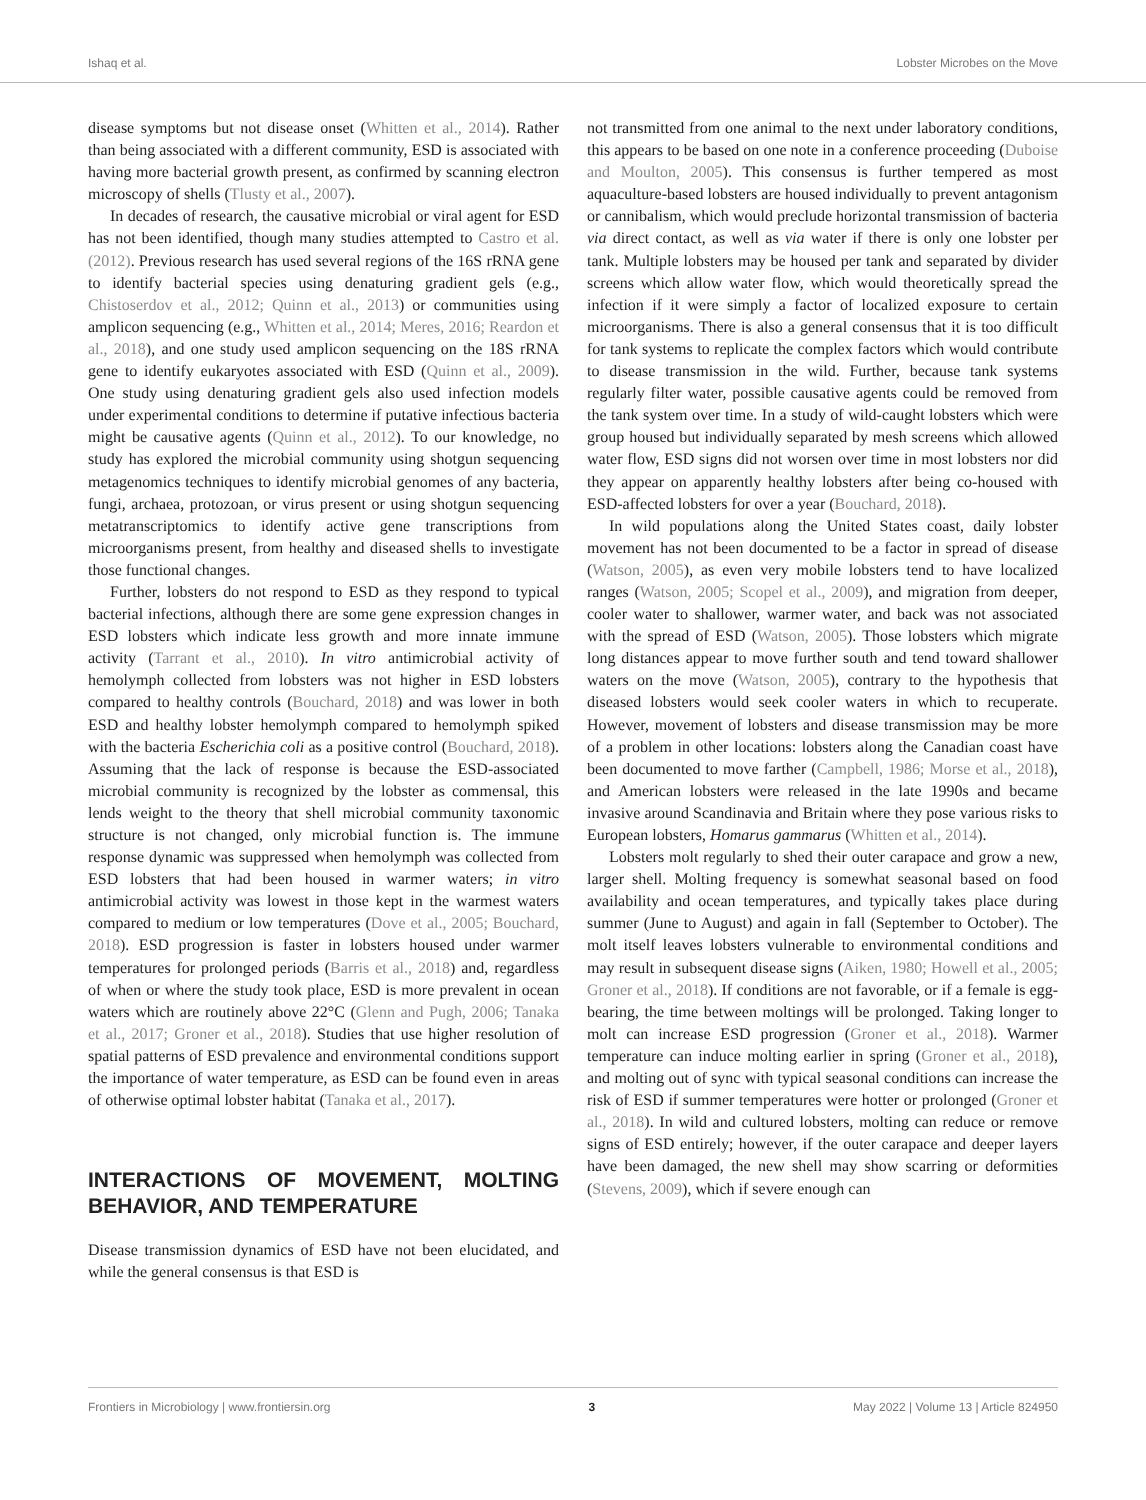Ishaq et al. Lobster Microbes on the Move
disease symptoms but not disease onset (Whitten et al., 2014). Rather than being associated with a different community, ESD is associated with having more bacterial growth present, as confirmed by scanning electron microscopy of shells (Tlusty et al., 2007).
In decades of research, the causative microbial or viral agent for ESD has not been identified, though many studies attempted to Castro et al. (2012). Previous research has used several regions of the 16S rRNA gene to identify bacterial species using denaturing gradient gels (e.g., Chistoserdov et al., 2012; Quinn et al., 2013) or communities using amplicon sequencing (e.g., Whitten et al., 2014; Meres, 2016; Reardon et al., 2018), and one study used amplicon sequencing on the 18S rRNA gene to identify eukaryotes associated with ESD (Quinn et al., 2009). One study using denaturing gradient gels also used infection models under experimental conditions to determine if putative infectious bacteria might be causative agents (Quinn et al., 2012). To our knowledge, no study has explored the microbial community using shotgun sequencing metagenomics techniques to identify microbial genomes of any bacteria, fungi, archaea, protozoan, or virus present or using shotgun sequencing metatranscriptomics to identify active gene transcriptions from microorganisms present, from healthy and diseased shells to investigate those functional changes.
Further, lobsters do not respond to ESD as they respond to typical bacterial infections, although there are some gene expression changes in ESD lobsters which indicate less growth and more innate immune activity (Tarrant et al., 2010). In vitro antimicrobial activity of hemolymph collected from lobsters was not higher in ESD lobsters compared to healthy controls (Bouchard, 2018) and was lower in both ESD and healthy lobster hemolymph compared to hemolymph spiked with the bacteria Escherichia coli as a positive control (Bouchard, 2018). Assuming that the lack of response is because the ESD-associated microbial community is recognized by the lobster as commensal, this lends weight to the theory that shell microbial community taxonomic structure is not changed, only microbial function is. The immune response dynamic was suppressed when hemolymph was collected from ESD lobsters that had been housed in warmer waters; in vitro antimicrobial activity was lowest in those kept in the warmest waters compared to medium or low temperatures (Dove et al., 2005; Bouchard, 2018). ESD progression is faster in lobsters housed under warmer temperatures for prolonged periods (Barris et al., 2018) and, regardless of when or where the study took place, ESD is more prevalent in ocean waters which are routinely above 22°C (Glenn and Pugh, 2006; Tanaka et al., 2017; Groner et al., 2018). Studies that use higher resolution of spatial patterns of ESD prevalence and environmental conditions support the importance of water temperature, as ESD can be found even in areas of otherwise optimal lobster habitat (Tanaka et al., 2017).
INTERACTIONS OF MOVEMENT, MOLTING BEHAVIOR, AND TEMPERATURE
Disease transmission dynamics of ESD have not been elucidated, and while the general consensus is that ESD is
not transmitted from one animal to the next under laboratory conditions, this appears to be based on one note in a conference proceeding (Duboise and Moulton, 2005). This consensus is further tempered as most aquaculture-based lobsters are housed individually to prevent antagonism or cannibalism, which would preclude horizontal transmission of bacteria via direct contact, as well as via water if there is only one lobster per tank. Multiple lobsters may be housed per tank and separated by divider screens which allow water flow, which would theoretically spread the infection if it were simply a factor of localized exposure to certain microorganisms. There is also a general consensus that it is too difficult for tank systems to replicate the complex factors which would contribute to disease transmission in the wild. Further, because tank systems regularly filter water, possible causative agents could be removed from the tank system over time. In a study of wild-caught lobsters which were group housed but individually separated by mesh screens which allowed water flow, ESD signs did not worsen over time in most lobsters nor did they appear on apparently healthy lobsters after being co-housed with ESD-affected lobsters for over a year (Bouchard, 2018).
In wild populations along the United States coast, daily lobster movement has not been documented to be a factor in spread of disease (Watson, 2005), as even very mobile lobsters tend to have localized ranges (Watson, 2005; Scopel et al., 2009), and migration from deeper, cooler water to shallower, warmer water, and back was not associated with the spread of ESD (Watson, 2005). Those lobsters which migrate long distances appear to move further south and tend toward shallower waters on the move (Watson, 2005), contrary to the hypothesis that diseased lobsters would seek cooler waters in which to recuperate. However, movement of lobsters and disease transmission may be more of a problem in other locations: lobsters along the Canadian coast have been documented to move farther (Campbell, 1986; Morse et al., 2018), and American lobsters were released in the late 1990s and became invasive around Scandinavia and Britain where they pose various risks to European lobsters, Homarus gammarus (Whitten et al., 2014).
Lobsters molt regularly to shed their outer carapace and grow a new, larger shell. Molting frequency is somewhat seasonal based on food availability and ocean temperatures, and typically takes place during summer (June to August) and again in fall (September to October). The molt itself leaves lobsters vulnerable to environmental conditions and may result in subsequent disease signs (Aiken, 1980; Howell et al., 2005; Groner et al., 2018). If conditions are not favorable, or if a female is egg-bearing, the time between moltings will be prolonged. Taking longer to molt can increase ESD progression (Groner et al., 2018). Warmer temperature can induce molting earlier in spring (Groner et al., 2018), and molting out of sync with typical seasonal conditions can increase the risk of ESD if summer temperatures were hotter or prolonged (Groner et al., 2018). In wild and cultured lobsters, molting can reduce or remove signs of ESD entirely; however, if the outer carapace and deeper layers have been damaged, the new shell may show scarring or deformities (Stevens, 2009), which if severe enough can
Frontiers in Microbiology | www.frontiersin.org 3 May 2022 | Volume 13 | Article 824950